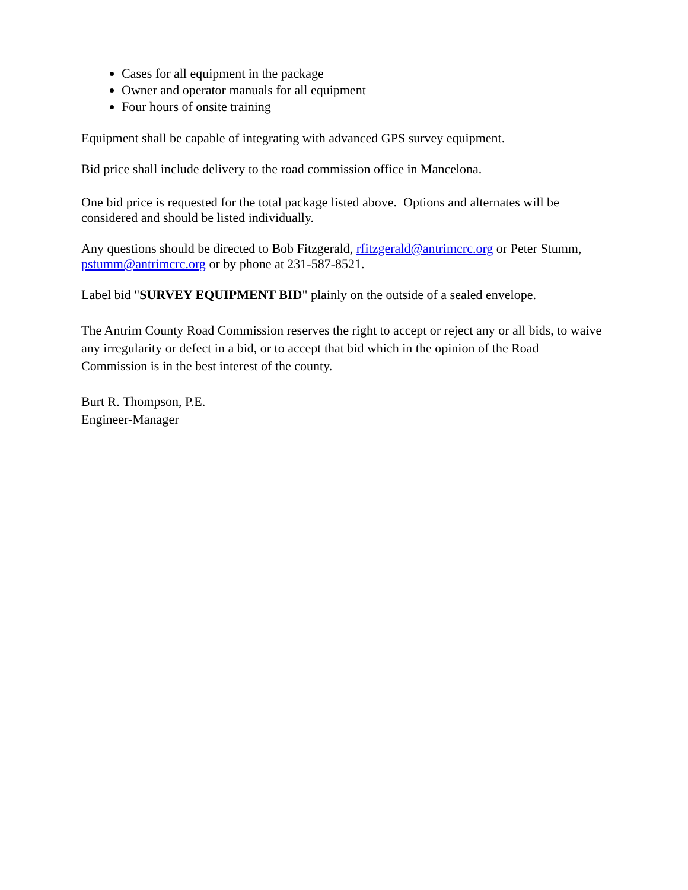Cases for all equipment in the package
Owner and operator manuals for all equipment
Four hours of onsite training
Equipment shall be capable of integrating with advanced GPS survey equipment.
Bid price shall include delivery to the road commission office in Mancelona.
One bid price is requested for the total package listed above. Options and alternates will be considered and should be listed individually.
Any questions should be directed to Bob Fitzgerald, rfitzgerald@antrimcrc.org or Peter Stumm, pstumm@antrimcrc.org or by phone at 231-587-8521.
Label bid "SURVEY EQUIPMENT BID" plainly on the outside of a sealed envelope.
The Antrim County Road Commission reserves the right to accept or reject any or all bids, to waive any irregularity or defect in a bid, or to accept that bid which in the opinion of the Road Commission is in the best interest of the county.
Burt R. Thompson, P.E.
Engineer-Manager